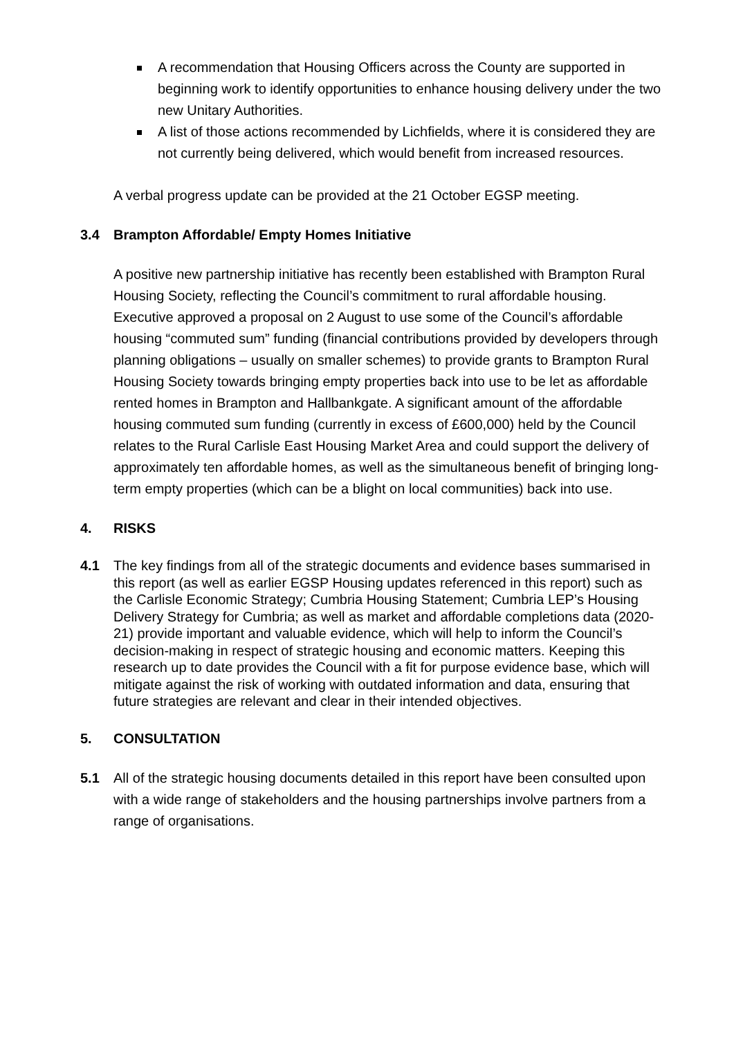A recommendation that Housing Officers across the County are supported in beginning work to identify opportunities to enhance housing delivery under the two new Unitary Authorities.
A list of those actions recommended by Lichfields, where it is considered they are not currently being delivered, which would benefit from increased resources.
A verbal progress update can be provided at the 21 October EGSP meeting.
3.4 Brampton Affordable/ Empty Homes Initiative
A positive new partnership initiative has recently been established with Brampton Rural Housing Society, reflecting the Council’s commitment to rural affordable housing. Executive approved a proposal on 2 August to use some of the Council’s affordable housing “commuted sum” funding (financial contributions provided by developers through planning obligations – usually on smaller schemes) to provide grants to Brampton Rural Housing Society towards bringing empty properties back into use to be let as affordable rented homes in Brampton and Hallbankgate. A significant amount of the affordable housing commuted sum funding (currently in excess of £600,000) held by the Council relates to the Rural Carlisle East Housing Market Area and could support the delivery of approximately ten affordable homes, as well as the simultaneous benefit of bringing long-term empty properties (which can be a blight on local communities) back into use.
4. RISKS
4.1 The key findings from all of the strategic documents and evidence bases summarised in this report (as well as earlier EGSP Housing updates referenced in this report) such as the Carlisle Economic Strategy; Cumbria Housing Statement; Cumbria LEP’s Housing Delivery Strategy for Cumbria; as well as market and affordable completions data (2020-21) provide important and valuable evidence, which will help to inform the Council’s decision-making in respect of strategic housing and economic matters. Keeping this research up to date provides the Council with a fit for purpose evidence base, which will mitigate against the risk of working with outdated information and data, ensuring that future strategies are relevant and clear in their intended objectives.
5. CONSULTATION
5.1 All of the strategic housing documents detailed in this report have been consulted upon with a wide range of stakeholders and the housing partnerships involve partners from a range of organisations.